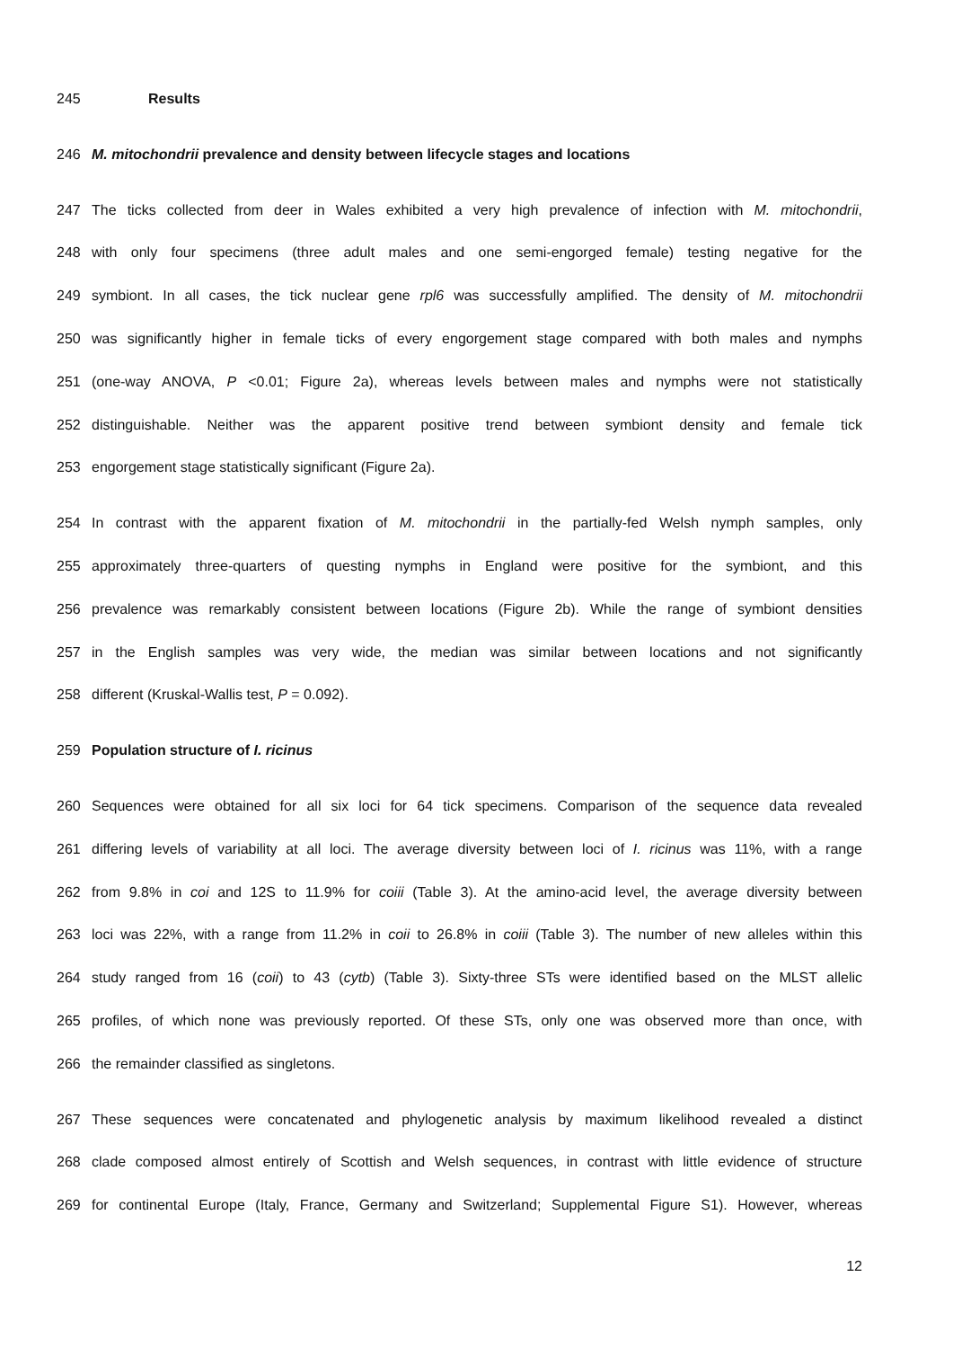245 Results
246 M. mitochondrii prevalence and density between lifecycle stages and locations
247 The ticks collected from deer in Wales exhibited a very high prevalence of infection with M. mitochondrii,
248 with only four specimens (three adult males and one semi-engorged female) testing negative for the
249 symbiont. In all cases, the tick nuclear gene rpl6 was successfully amplified. The density of M. mitochondrii
250 was significantly higher in female ticks of every engorgement stage compared with both males and nymphs
251 (one-way ANOVA, P <0.01; Figure 2a), whereas levels between males and nymphs were not statistically
252 distinguishable. Neither was the apparent positive trend between symbiont density and female tick
253 engorgement stage statistically significant (Figure 2a).
254 In contrast with the apparent fixation of M. mitochondrii in the partially-fed Welsh nymph samples, only
255 approximately three-quarters of questing nymphs in England were positive for the symbiont, and this
256 prevalence was remarkably consistent between locations (Figure 2b). While the range of symbiont densities
257 in the English samples was very wide, the median was similar between locations and not significantly
258 different (Kruskal-Wallis test, P = 0.092).
259 Population structure of I. ricinus
260 Sequences were obtained for all six loci for 64 tick specimens. Comparison of the sequence data revealed
261 differing levels of variability at all loci. The average diversity between loci of I. ricinus was 11%, with a range
262 from 9.8% in coi and 12S to 11.9% for coiii (Table 3). At the amino-acid level, the average diversity between
263 loci was 22%, with a range from 11.2% in coii to 26.8% in coiii (Table 3). The number of new alleles within this
264 study ranged from 16 (coii) to 43 (cytb) (Table 3). Sixty-three STs were identified based on the MLST allelic
265 profiles, of which none was previously reported. Of these STs, only one was observed more than once, with
266 the remainder classified as singletons.
267 These sequences were concatenated and phylogenetic analysis by maximum likelihood revealed a distinct
268 clade composed almost entirely of Scottish and Welsh sequences, in contrast with little evidence of structure
269 for continental Europe (Italy, France, Germany and Switzerland; Supplemental Figure S1). However, whereas
12